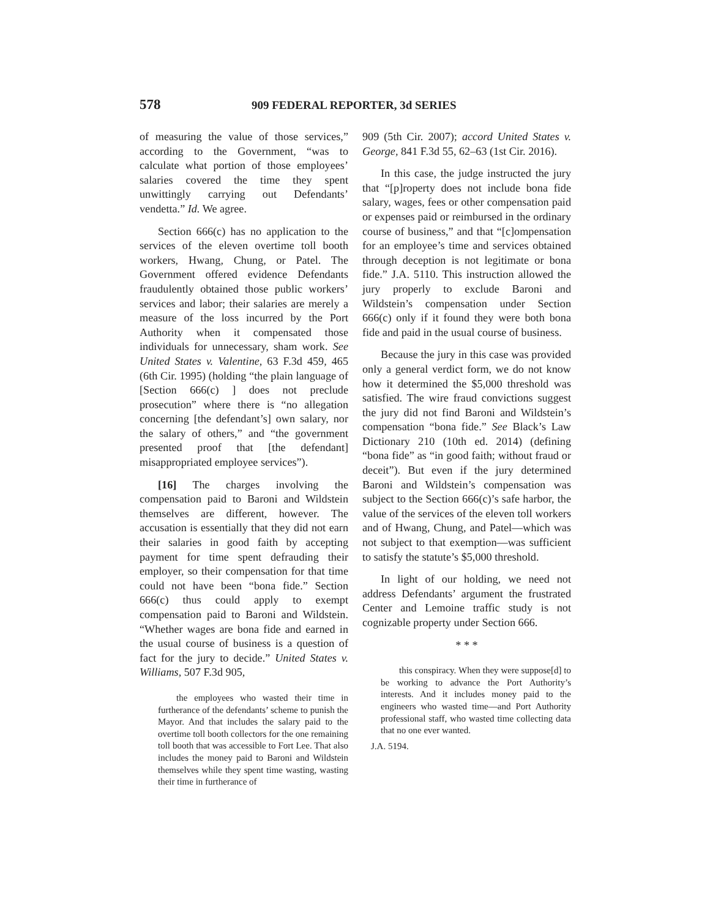578 909 FEDERAL REPORTER, 3d SERIES
of measuring the value of those services,” according to the Government, “was to calculate what portion of those employees’ salaries covered the time they spent unwittingly carrying out Defendants’ vendetta.” Id. We agree.
Section 666(c) has no application to the services of the eleven overtime toll booth workers, Hwang, Chung, or Patel. The Government offered evidence Defendants fraudulently obtained those public workers’ services and labor; their salaries are merely a measure of the loss incurred by the Port Authority when it compensated those individuals for unnecessary, sham work. See United States v. Valentine, 63 F.3d 459, 465 (6th Cir. 1995) (holding “the plain language of [Section 666(c) ] does not preclude prosecution” where there is “no allegation concerning [the defendant’s] own salary, nor the salary of others,” and “the government presented proof that [the defendant] misappropriated employee services”).
[16] The charges involving the compensation paid to Baroni and Wildstein themselves are different, however. The accusation is essentially that they did not earn their salaries in good faith by accepting payment for time spent defrauding their employer, so their compensation for that time could not have been “bona fide.” Section 666(c) thus could apply to exempt compensation paid to Baroni and Wildstein. “Whether wages are bona fide and earned in the usual course of business is a question of fact for the jury to decide.” United States v. Williams, 507 F.3d 905,
the employees who wasted their time in furtherance of the defendants’ scheme to punish the Mayor. And that includes the salary paid to the overtime toll booth collectors for the one remaining toll booth that was accessible to Fort Lee. That also includes the money paid to Baroni and Wildstein themselves while they spent time wasting, wasting their time in furtherance of
909 (5th Cir. 2007); accord United States v. George, 841 F.3d 55, 62–63 (1st Cir. 2016).
In this case, the judge instructed the jury that “[p]roperty does not include bona fide salary, wages, fees or other compensation paid or expenses paid or reimbursed in the ordinary course of business,” and that “[c]ompensation for an employee’s time and services obtained through deception is not legitimate or bona fide.” J.A. 5110. This instruction allowed the jury properly to exclude Baroni and Wildstein’s compensation under Section 666(c) only if it found they were both bona fide and paid in the usual course of business.
Because the jury in this case was provided only a general verdict form, we do not know how it determined the $5,000 threshold was satisfied. The wire fraud convictions suggest the jury did not find Baroni and Wildstein’s compensation “bona fide.” See Black’s Law Dictionary 210 (10th ed. 2014) (defining “bona fide” as “in good faith; without fraud or deceit”). But even if the jury determined Baroni and Wildstein’s compensation was subject to the Section 666(c)’s safe harbor, the value of the services of the eleven toll workers and of Hwang, Chung, and Patel—which was not subject to that exemption—was sufficient to satisfy the statute’s $5,000 threshold.
In light of our holding, we need not address Defendants’ argument the frustrated Center and Lemoine traffic study is not cognizable property under Section 666.
* * *
this conspiracy. When they were suppose[d] to be working to advance the Port Authority’s interests. And it includes money paid to the engineers who wasted time—and Port Authority professional staff, who wasted time collecting data that no one ever wanted.
J.A. 5194.